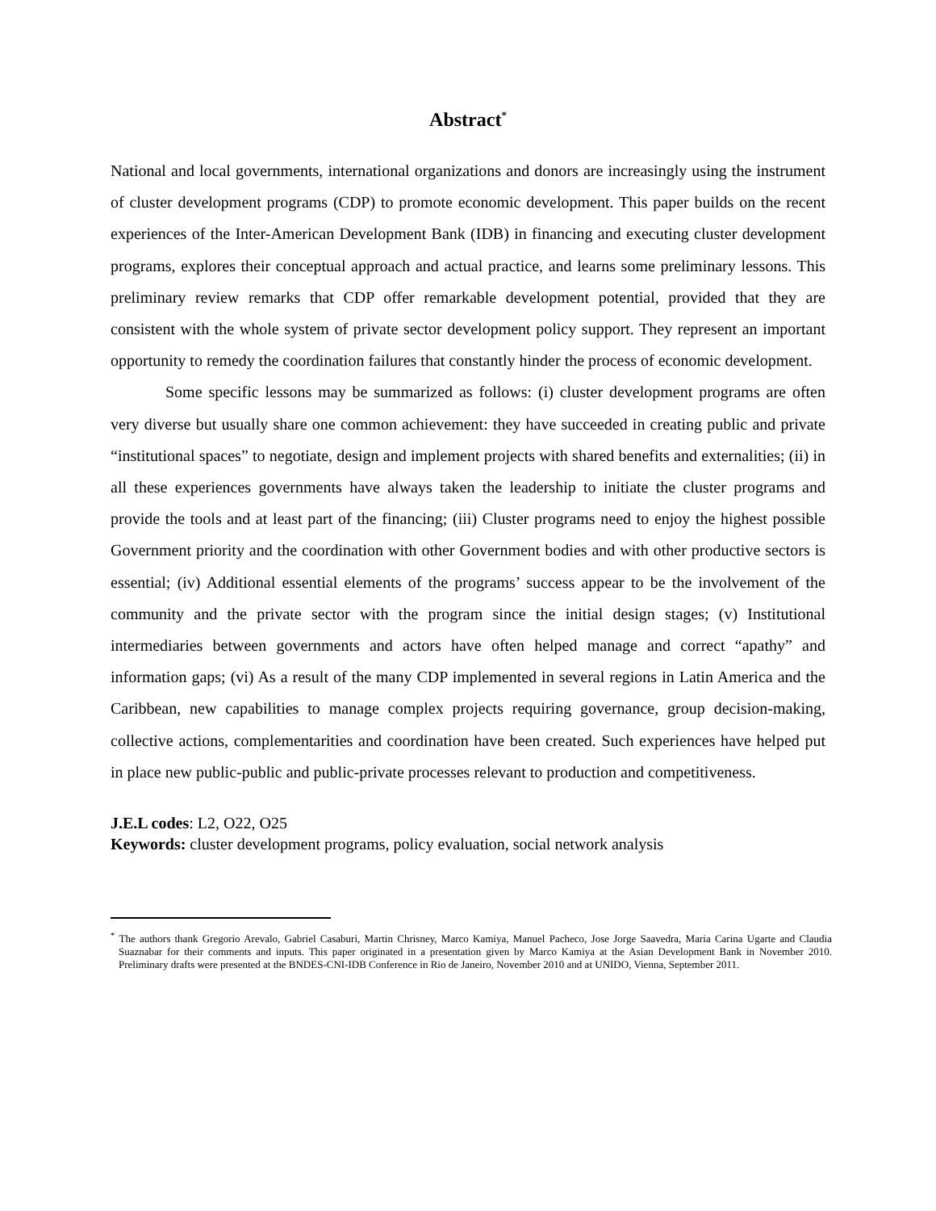Abstract<sup>*</sup>
National and local governments, international organizations and donors are increasingly using the instrument of cluster development programs (CDP) to promote economic development. This paper builds on the recent experiences of the Inter-American Development Bank (IDB) in financing and executing cluster development programs, explores their conceptual approach and actual practice, and learns some preliminary lessons. This preliminary review remarks that CDP offer remarkable development potential, provided that they are consistent with the whole system of private sector development policy support. They represent an important opportunity to remedy the coordination failures that constantly hinder the process of economic development.
Some specific lessons may be summarized as follows: (i) cluster development programs are often very diverse but usually share one common achievement: they have succeeded in creating public and private “institutional spaces” to negotiate, design and implement projects with shared benefits and externalities; (ii) in all these experiences governments have always taken the leadership to initiate the cluster programs and provide the tools and at least part of the financing; (iii) Cluster programs need to enjoy the highest possible Government priority and the coordination with other Government bodies and with other productive sectors is essential; (iv) Additional essential elements of the programs’ success appear to be the involvement of the community and the private sector with the program since the initial design stages; (v) Institutional intermediaries between governments and actors have often helped manage and correct “apathy” and information gaps; (vi) As a result of the many CDP implemented in several regions in Latin America and the Caribbean, new capabilities to manage complex projects requiring governance, group decision-making, collective actions, complementarities and coordination have been created. Such experiences have helped put in place new public-public and public-private processes relevant to production and competitiveness.
J.E.L codes: L2, O22, O25
Keywords: cluster development programs, policy evaluation, social network analysis
<sup>*</sup> The authors thank Gregorio Arevalo, Gabriel Casaburi, Martin Chrisney, Marco Kamiya, Manuel Pacheco, Jose Jorge Saavedra, Maria Carina Ugarte and Claudia Suaznabar for their comments and inputs. This paper originated in a presentation given by Marco Kamiya at the Asian Development Bank in November 2010. Preliminary drafts were presented at the BNDES-CNI-IDB Conference in Rio de Janeiro, November 2010 and at UNIDO, Vienna, September 2011.